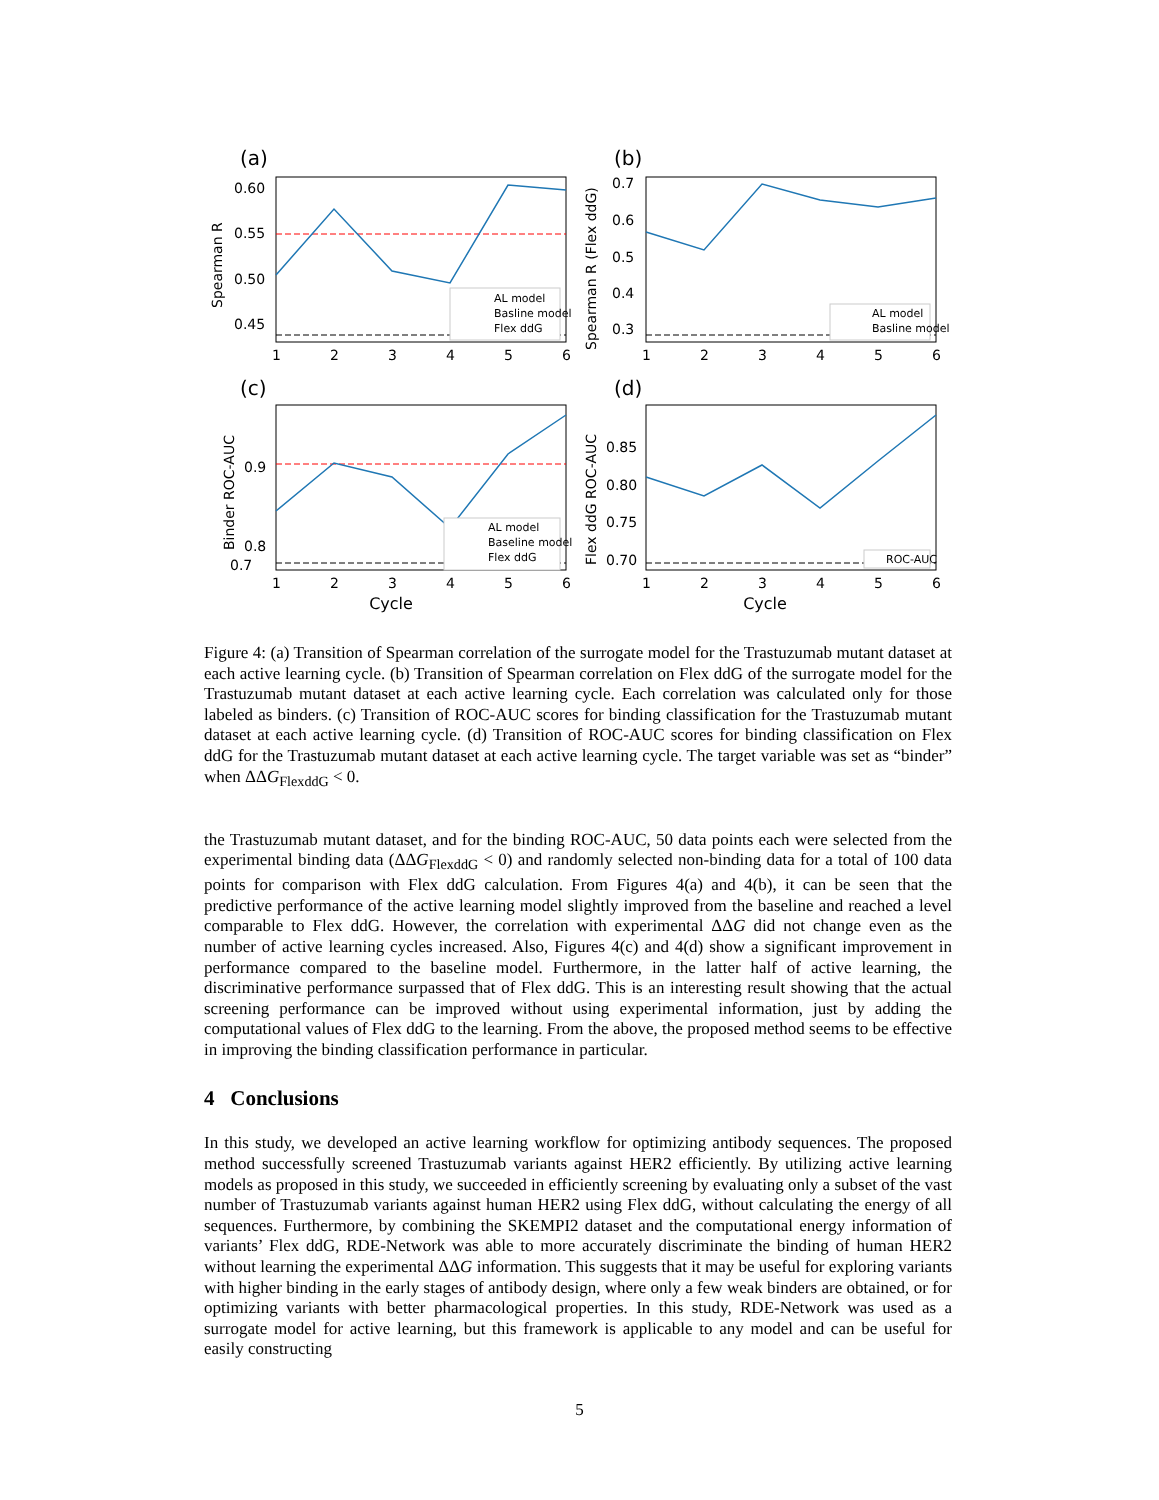(a)
0.60
0.55
0.50
0.45
Spearman R
1
2
3
4
5
6
AL model
Basline model
Flex ddG
(b)
0.7
0.6
0.5
0.4
0.3
Spearman R (Flex ddG)
1
2
3
4
5
6
AL model
Basline model
(c)
0.9
0.8
0.7
Binder ROC-AUC
1
2
3
4
5
6
AL model
Baseline model
Flex ddG
(d)
0.85
0.80
0.75
0.70
Flex ddG ROC-AUC
1
2
3
4
5
6
ROC-AUC
Cycle Cycle
Figure 4: (a) Transition of Spearman correlation of the surrogate model for the Trastuzumab mutant dataset at each active learning cycle. (b) Transition of Spearman correlation on Flex ddG of the surrogate model for the Trastuzumab mutant dataset at each active learning cycle. Each correlation was calculated only for those labeled as binders. (c) Transition of ROC-AUC scores for binding classification for the Trastuzumab mutant dataset at each active learning cycle. (d) Transition of ROC-AUC scores for binding classification on Flex ddG for the Trastuzumab mutant dataset at each active learning cycle. The target variable was set as “binder” when ΔΔG<sub>FlexddG</sub> < 0.
the Trastuzumab mutant dataset, and for the binding ROC-AUC, 50 data points each were selected from the experimental binding data (ΔΔG<sub>FlexddG</sub> < 0) and randomly selected non-binding data for a total of 100 data points for comparison with Flex ddG calculation. From Figures 4(a) and 4(b), it can be seen that the predictive performance of the active learning model slightly improved from the baseline and reached a level comparable to Flex ddG. However, the correlation with experimental ΔΔG did not change even as the number of active learning cycles increased. Also, Figures 4(c) and 4(d) show a significant improvement in performance compared to the baseline model. Furthermore, in the latter half of active learning, the discriminative performance surpassed that of Flex ddG. This is an interesting result showing that the actual screening performance can be improved without using experimental information, just by adding the computational values of Flex ddG to the learning. From the above, the proposed method seems to be effective in improving the binding classification performance in particular.
4 Conclusions
In this study, we developed an active learning workflow for optimizing antibody sequences. The proposed method successfully screened Trastuzumab variants against HER2 efficiently. By utilizing active learning models as proposed in this study, we succeeded in efficiently screening by evaluating only a subset of the vast number of Trastuzumab variants against human HER2 using Flex ddG, without calculating the energy of all sequences. Furthermore, by combining the SKEMPI2 dataset and the computational energy information of variants’ Flex ddG, RDE-Network was able to more accurately discriminate the binding of human HER2 without learning the experimental ΔΔG information. This suggests that it may be useful for exploring variants with higher binding in the early stages of antibody design, where only a few weak binders are obtained, or for optimizing variants with better pharmacological properties. In this study, RDE-Network was used as a surrogate model for active learning, but this framework is applicable to any model and can be useful for easily constructing
5